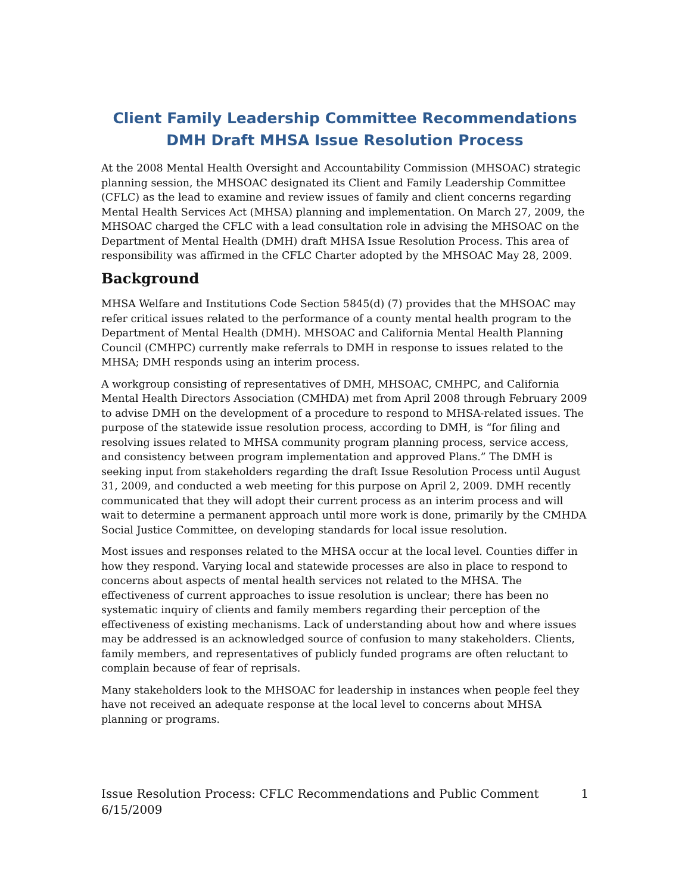Client Family Leadership Committee Recommendations
DMH Draft MHSA Issue Resolution Process
At the 2008 Mental Health Oversight and Accountability Commission (MHSOAC) strategic planning session, the MHSOAC designated its Client and Family Leadership Committee (CFLC) as the lead to examine and review issues of family and client concerns regarding Mental Health Services Act (MHSA) planning and implementation. On March 27, 2009, the MHSOAC charged the CFLC with a lead consultation role in advising the MHSOAC on the Department of Mental Health (DMH) draft MHSA Issue Resolution Process. This area of responsibility was affirmed in the CFLC Charter adopted by the MHSOAC May 28, 2009.
Background
MHSA Welfare and Institutions Code Section 5845(d) (7) provides that the MHSOAC may refer critical issues related to the performance of a county mental health program to the Department of Mental Health (DMH). MHSOAC and California Mental Health Planning Council (CMHPC) currently make referrals to DMH in response to issues related to the MHSA; DMH responds using an interim process.
A workgroup consisting of representatives of DMH, MHSOAC, CMHPC, and California Mental Health Directors Association (CMHDA) met from April 2008 through February 2009 to advise DMH on the development of a procedure to respond to MHSA-related issues. The purpose of the statewide issue resolution process, according to DMH, is “for filing and resolving issues related to MHSA community program planning process, service access, and consistency between program implementation and approved Plans.” The DMH is seeking input from stakeholders regarding the draft Issue Resolution Process until August 31, 2009, and conducted a web meeting for this purpose on April 2, 2009. DMH recently communicated that they will adopt their current process as an interim process and will wait to determine a permanent approach until more work is done, primarily by the CMHDA Social Justice Committee, on developing standards for local issue resolution.
Most issues and responses related to the MHSA occur at the local level. Counties differ in how they respond. Varying local and statewide processes are also in place to respond to concerns about aspects of mental health services not related to the MHSA. The effectiveness of current approaches to issue resolution is unclear; there has been no systematic inquiry of clients and family members regarding their perception of the effectiveness of existing mechanisms. Lack of understanding about how and where issues may be addressed is an acknowledged source of confusion to many stakeholders. Clients, family members, and representatives of publicly funded programs are often reluctant to complain because of fear of reprisals.
Many stakeholders look to the MHSOAC for leadership in instances when people feel they have not received an adequate response at the local level to concerns about MHSA planning or programs.
Issue Resolution Process: CFLC Recommendations and Public Comment
6/15/2009 1